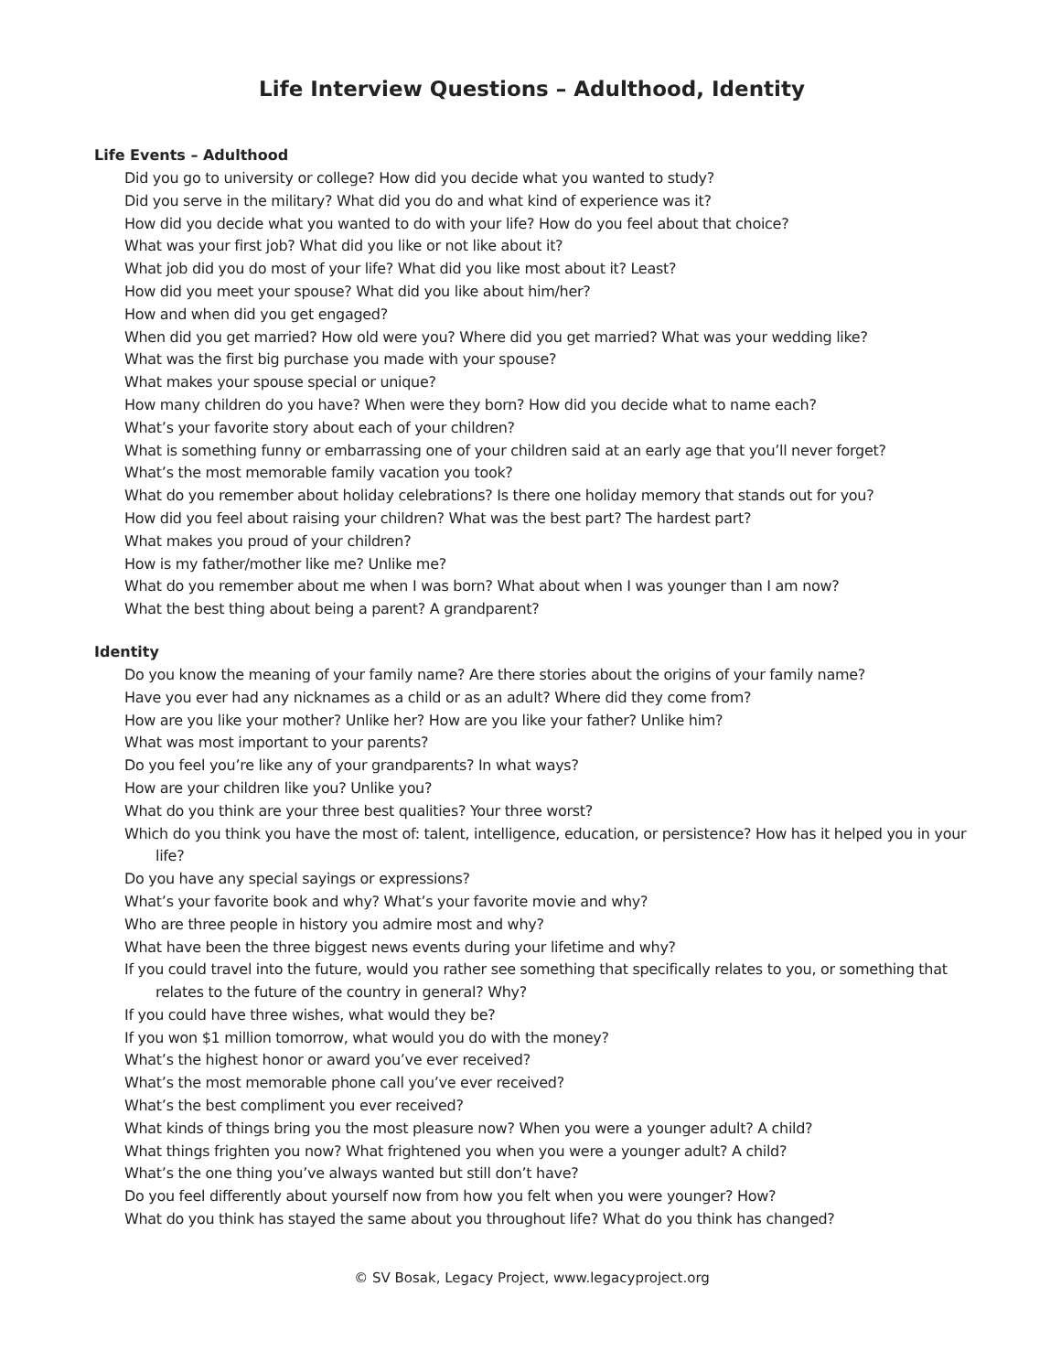Life Interview Questions – Adulthood, Identity
Life Events – Adulthood
Did you go to university or college? How did you decide what you wanted to study?
Did you serve in the military? What did you do and what kind of experience was it?
How did you decide what you wanted to do with your life? How do you feel about that choice?
What was your first job? What did you like or not like about it?
What job did you do most of your life? What did you like most about it? Least?
How did you meet your spouse? What did you like about him/her?
How and when did you get engaged?
When did you get married? How old were you? Where did you get married? What was your wedding like?
What was the first big purchase you made with your spouse?
What makes your spouse special or unique?
How many children do you have? When were they born? How did you decide what to name each?
What’s your favorite story about each of your children?
What is something funny or embarrassing one of your children said at an early age that you’ll never forget?
What’s the most memorable family vacation you took?
What do you remember about holiday celebrations? Is there one holiday memory that stands out for you?
How did you feel about raising your children? What was the best part? The hardest part?
What makes you proud of your children?
How is my father/mother like me? Unlike me?
What do you remember about me when I was born? What about when I was younger than I am now?
What the best thing about being a parent? A grandparent?
Identity
Do you know the meaning of your family name? Are there stories about the origins of your family name?
Have you ever had any nicknames as a child or as an adult? Where did they come from?
How are you like your mother? Unlike her? How are you like your father? Unlike him?
What was most important to your parents?
Do you feel you’re like any of your grandparents? In what ways?
How are your children like you? Unlike you?
What do you think are your three best qualities? Your three worst?
Which do you think you have the most of: talent, intelligence, education, or persistence? How has it helped you in your life?
Do you have any special sayings or expressions?
What’s your favorite book and why? What’s your favorite movie and why?
Who are three people in history you admire most and why?
What have been the three biggest news events during your lifetime and why?
If you could travel into the future, would you rather see something that specifically relates to you, or something that relates to the future of the country in general? Why?
If you could have three wishes, what would they be?
If you won $1 million tomorrow, what would you do with the money?
What’s the highest honor or award you’ve ever received?
What’s the most memorable phone call you’ve ever received?
What’s the best compliment you ever received?
What kinds of things bring you the most pleasure now? When you were a younger adult? A child?
What things frighten you now? What frightened you when you were a younger adult? A child?
What’s the one thing you’ve always wanted but still don’t have?
Do you feel differently about yourself now from how you felt when you were younger? How?
What do you think has stayed the same about you throughout life? What do you think has changed?
© SV Bosak, Legacy Project, www.legacyproject.org